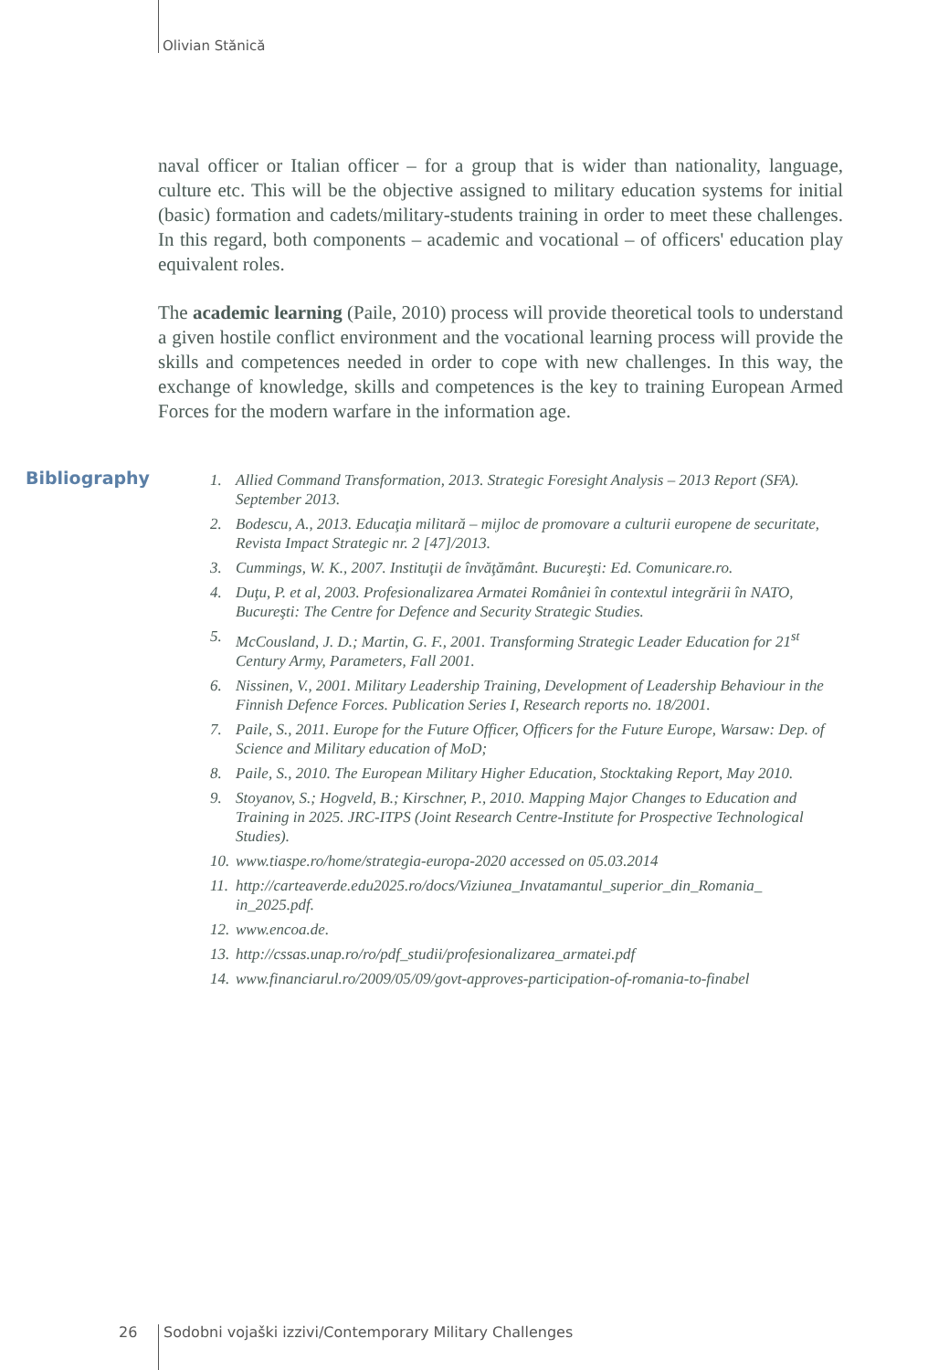Olivian Stănică
naval officer or Italian officer – for a group that is wider than nationality, language, culture etc. This will be the objective assigned to military education systems for initial (basic) formation and cadets/military-students training in order to meet these challenges. In this regard, both components – academic and vocational – of officers' education play equivalent roles.
The academic learning (Paile, 2010) process will provide theoretical tools to understand a given hostile conflict environment and the vocational learning process will provide the skills and competences needed in order to cope with new challenges. In this way, the exchange of knowledge, skills and competences is the key to training European Armed Forces for the modern warfare in the information age.
Bibliography
1. Allied Command Transformation, 2013. Strategic Foresight Analysis – 2013 Report (SFA). September 2013.
2. Bodescu, A., 2013. Educaţia militară – mijloc de promovare a culturii europene de securitate, Revista Impact Strategic nr. 2 [47]/2013.
3. Cummings, W. K., 2007. Instituţii de învăţământ. Bucureşti: Ed. Comunicare.ro.
4. Duţu, P. et al, 2003. Profesionalizarea Armatei României în contextul integrării în NATO, Bucureşti: The Centre for Defence and Security Strategic Studies.
5. McCousland, J. D.; Martin, G. F., 2001. Transforming Strategic Leader Education for 21<sup>st</sup> Century Army, Parameters, Fall 2001.
6. Nissinen, V., 2001. Military Leadership Training, Development of Leadership Behaviour in the Finnish Defence Forces. Publication Series I, Research reports no. 18/2001.
7. Paile, S., 2011. Europe for the Future Officer, Officers for the Future Europe, Warsaw: Dep. of Science and Military education of MoD;
8. Paile, S., 2010. The European Military Higher Education, Stocktaking Report, May 2010.
9. Stoyanov, S.; Hogveld, B.; Kirschner, P., 2010. Mapping Major Changes to Education and Training in 2025. JRC-ITPS (Joint Research Centre-Institute for Prospective Technological Studies).
10. www.tiaspe.ro/home/strategia-europa-2020 accessed on 05.03.2014
11. http://carteaverde.edu2025.ro/docs/Viziunea_Invatamantul_superior_din_Romania_ in_2025.pdf.
12. www.encoa.de.
13. http://cssas.unap.ro/ro/pdf_studii/profesionalizarea_armatei.pdf
14. www.financiarul.ro/2009/05/09/govt-approves-participation-of-romania-to-finabel
26
Sodobni vojaški izzivi/Contemporary Military Challenges